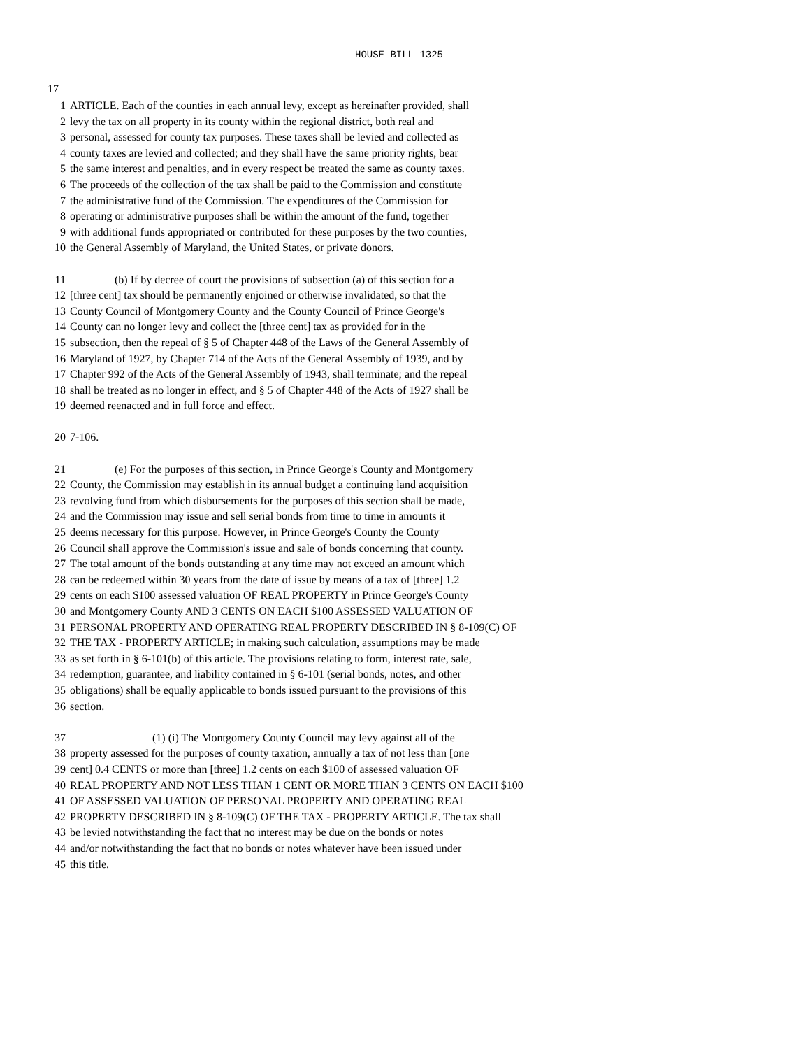HOUSE BILL 1325
17
1 ARTICLE. Each of the counties in each annual levy, except as hereinafter provided, shall
2 levy the tax on all property in its county within the regional district, both real and
3 personal, assessed for county tax purposes. These taxes shall be levied and collected as
4 county taxes are levied and collected; and they shall have the same priority rights, bear
5 the same interest and penalties, and in every respect be treated the same as county taxes.
6 The proceeds of the collection of the tax shall be paid to the Commission and constitute
7 the administrative fund of the Commission. The expenditures of the Commission for
8 operating or administrative purposes shall be within the amount of the fund, together
9 with additional funds appropriated or contributed for these purposes by the two counties,
10 the General Assembly of Maryland, the United States, or private donors.
11 (b) If by decree of court the provisions of subsection (a) of this section for a
12 [three cent] tax should be permanently enjoined or otherwise invalidated, so that the
13 County Council of Montgomery County and the County Council of Prince George's
14 County can no longer levy and collect the [three cent] tax as provided for in the
15 subsection, then the repeal of § 5 of Chapter 448 of the Laws of the General Assembly of
16 Maryland of 1927, by Chapter 714 of the Acts of the General Assembly of 1939, and by
17 Chapter 992 of the Acts of the General Assembly of 1943, shall terminate; and the repeal
18 shall be treated as no longer in effect, and § 5 of Chapter 448 of the Acts of 1927 shall be
19 deemed reenacted and in full force and effect.
20 7-106.
21 (e) For the purposes of this section, in Prince George's County and Montgomery
22 County, the Commission may establish in its annual budget a continuing land acquisition
23 revolving fund from which disbursements for the purposes of this section shall be made,
24 and the Commission may issue and sell serial bonds from time to time in amounts it
25 deems necessary for this purpose. However, in Prince George's County the County
26 Council shall approve the Commission's issue and sale of bonds concerning that county.
27 The total amount of the bonds outstanding at any time may not exceed an amount which
28 can be redeemed within 30 years from the date of issue by means of a tax of [three] 1.2
29 cents on each $100 assessed valuation OF REAL PROPERTY in Prince George's County
30 and Montgomery County AND 3 CENTS ON EACH $100 ASSESSED VALUATION OF
31 PERSONAL PROPERTY AND OPERATING REAL PROPERTY DESCRIBED IN § 8-109(C) OF
32 THE TAX - PROPERTY ARTICLE; in making such calculation, assumptions may be made
33 as set forth in § 6-101(b) of this article. The provisions relating to form, interest rate, sale,
34 redemption, guarantee, and liability contained in § 6-101 (serial bonds, notes, and other
35 obligations) shall be equally applicable to bonds issued pursuant to the provisions of this
36 section.
37 (1) (i) The Montgomery County Council may levy against all of the
38 property assessed for the purposes of county taxation, annually a tax of not less than [one
39 cent] 0.4 CENTS or more than [three] 1.2 cents on each $100 of assessed valuation OF
40 REAL PROPERTY AND NOT LESS THAN 1 CENT OR MORE THAN 3 CENTS ON EACH $100
41 OF ASSESSED VALUATION OF PERSONAL PROPERTY AND OPERATING REAL
42 PROPERTY DESCRIBED IN § 8-109(C) OF THE TAX - PROPERTY ARTICLE. The tax shall
43 be levied notwithstanding the fact that no interest may be due on the bonds or notes
44 and/or notwithstanding the fact that no bonds or notes whatever have been issued under
45 this title.